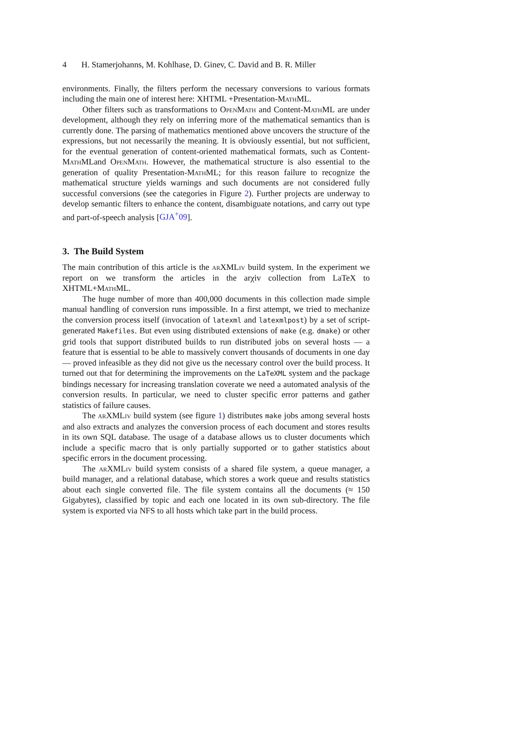4 H. Stamerjohanns, M. Kohlhase, D. Ginev, C. David and B. R. Miller
environments. Finally, the filters perform the necessary conversions to various formats including the main one of interest here: XHTML +Presentation-MathML.
Other filters such as transformations to OpenMath and Content-MathML are under development, although they rely on inferring more of the mathematical semantics than is currently done. The parsing of mathematics mentioned above uncovers the structure of the expressions, but not necessarily the meaning. It is obviously essential, but not sufficient, for the eventual generation of content-oriented mathematical formats, such as Content-MathMLand OpenMath. However, the mathematical structure is also essential to the generation of quality Presentation-MathML; for this reason failure to recognize the mathematical structure yields warnings and such documents are not considered fully successful conversions (see the categories in Figure 2). Further projects are underway to develop semantic filters to enhance the content, disambiguate notations, and carry out type and part-of-speech analysis [GJA<sup>+</sup>09].
3. The Build System
The main contribution of this article is the arXMLiv build system. In the experiment we report on we transform the articles in the arχiv collection from LaTeX to XHTML+MathML.
The huge number of more than 400,000 documents in this collection made simple manual handling of conversion runs impossible. In a first attempt, we tried to mechanize the conversion process itself (invocation of latexml and latexmlpost) by a set of script-generated Makefiles. But even using distributed extensions of make (e.g. dmake) or other grid tools that support distributed builds to run distributed jobs on several hosts — a feature that is essential to be able to massively convert thousands of documents in one day — proved infeasible as they did not give us the necessary control over the build process. It turned out that for determining the improvements on the LaTeXML system and the package bindings necessary for increasing translation coverate we need a automated analysis of the conversion results. In particular, we need to cluster specific error patterns and gather statistics of failure causes.
The arXMLiv build system (see figure 1) distributes make jobs among several hosts and also extracts and analyzes the conversion process of each document and stores results in its own SQL database. The usage of a database allows us to cluster documents which include a specific macro that is only partially supported or to gather statistics about specific errors in the document processing.
The arXMLiv build system consists of a shared file system, a queue manager, a build manager, and a relational database, which stores a work queue and results statistics about each single converted file. The file system contains all the documents (≈ 150 Gigabytes), classified by topic and each one located in its own sub-directory. The file system is exported via NFS to all hosts which take part in the build process.